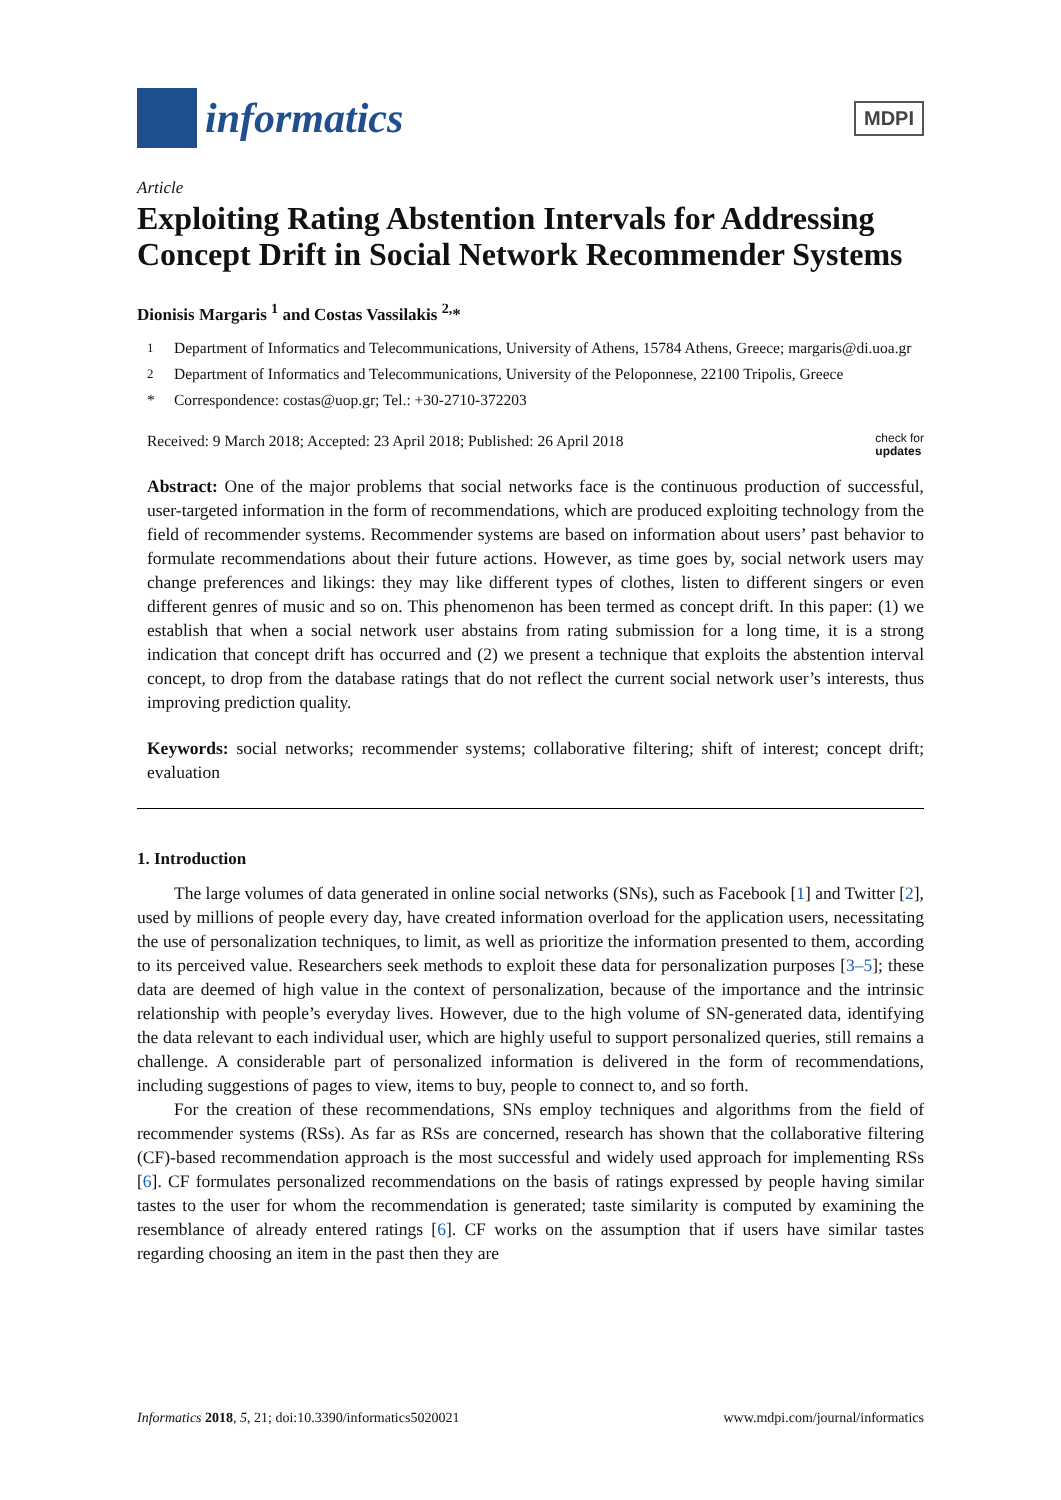informatics
MDPI
Article
Exploiting Rating Abstention Intervals for Addressing Concept Drift in Social Network Recommender Systems
Dionisis Margaris <sup>1</sup> and Costas Vassilakis <sup>2,</sup>*
<sup>1</sup> Department of Informatics and Telecommunications, University of Athens, 15784 Athens, Greece; margaris@di.uoa.gr
<sup>2</sup> Department of Informatics and Telecommunications, University of the Peloponnese, 22100 Tripolis, Greece
* Correspondence: costas@uop.gr; Tel.: +30-2710-372203
Received: 9 March 2018; Accepted: 23 April 2018; Published: 26 April 2018 check for
updates
Abstract: One of the major problems that social networks face is the continuous production of successful, user-targeted information in the form of recommendations, which are produced exploiting technology from the field of recommender systems. Recommender systems are based on information about users’ past behavior to formulate recommendations about their future actions. However, as time goes by, social network users may change preferences and likings: they may like different types of clothes, listen to different singers or even different genres of music and so on. This phenomenon has been termed as concept drift. In this paper: (1) we establish that when a social network user abstains from rating submission for a long time, it is a strong indication that concept drift has occurred and (2) we present a technique that exploits the abstention interval concept, to drop from the database ratings that do not reflect the current social network user’s interests, thus improving prediction quality.
Keywords: social networks; recommender systems; collaborative filtering; shift of interest; concept drift; evaluation
1. Introduction
The large volumes of data generated in online social networks (SNs), such as Facebook [1] and Twitter [2], used by millions of people every day, have created information overload for the application users, necessitating the use of personalization techniques, to limit, as well as prioritize the information presented to them, according to its perceived value. Researchers seek methods to exploit these data for personalization purposes [3–5]; these data are deemed of high value in the context of personalization, because of the importance and the intrinsic relationship with people’s everyday lives. However, due to the high volume of SN-generated data, identifying the data relevant to each individual user, which are highly useful to support personalized queries, still remains a challenge. A considerable part of personalized information is delivered in the form of recommendations, including suggestions of pages to view, items to buy, people to connect to, and so forth.
For the creation of these recommendations, SNs employ techniques and algorithms from the field of recommender systems (RSs). As far as RSs are concerned, research has shown that the collaborative filtering (CF)-based recommendation approach is the most successful and widely used approach for implementing RSs [6]. CF formulates personalized recommendations on the basis of ratings expressed by people having similar tastes to the user for whom the recommendation is generated; taste similarity is computed by examining the resemblance of already entered ratings [6]. CF works on the assumption that if users have similar tastes regarding choosing an item in the past then they are
Informatics 2018, 5, 21; doi:10.3390/informatics5020021 www.mdpi.com/journal/informatics